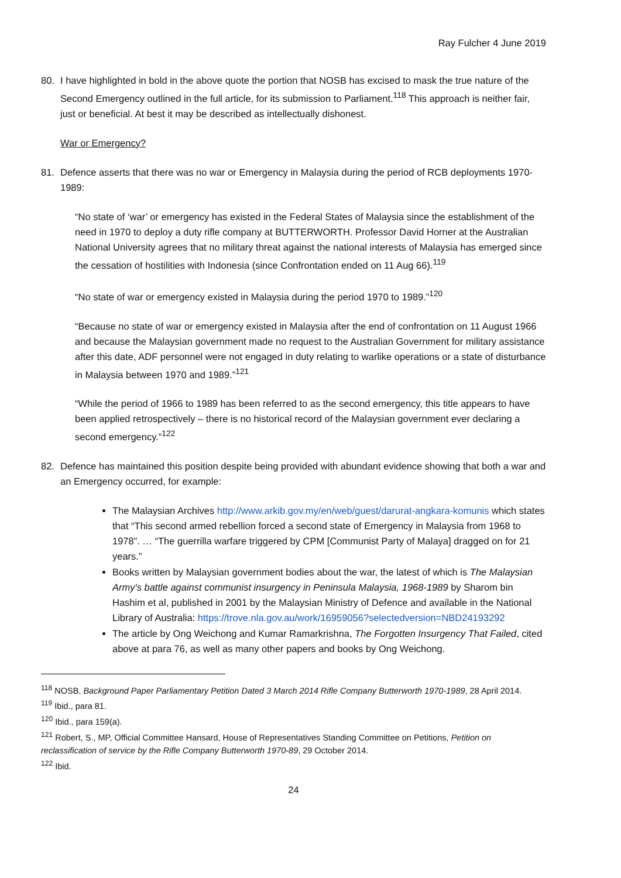Ray Fulcher 4 June 2019
80. I have highlighted in bold in the above quote the portion that NOSB has excised to mask the true nature of the Second Emergency outlined in the full article, for its submission to Parliament.<sup>118</sup> This approach is neither fair, just or beneficial. At best it may be described as intellectually dishonest.
War or Emergency?
81. Defence asserts that there was no war or Emergency in Malaysia during the period of RCB deployments 1970-1989:
“No state of ‘war’ or emergency has existed in the Federal States of Malaysia since the establishment of the need in 1970 to deploy a duty rifle company at BUTTERWORTH. Professor David Horner at the Australian National University agrees that no military threat against the national interests of Malaysia has emerged since the cessation of hostilities with Indonesia (since Confrontation ended on 11 Aug 66).<sup>119</sup>
“No state of war or emergency existed in Malaysia during the period 1970 to 1989.”<sup>120</sup>
“Because no state of war or emergency existed in Malaysia after the end of confrontation on 11 August 1966 and because the Malaysian government made no request to the Australian Government for military assistance after this date, ADF personnel were not engaged in duty relating to warlike operations or a state of disturbance in Malaysia between 1970 and 1989.”<sup>121</sup>
“While the period of 1966 to 1989 has been referred to as the second emergency, this title appears to have been applied retrospectively – there is no historical record of the Malaysian government ever declaring a second emergency.”<sup>122</sup>
82. Defence has maintained this position despite being provided with abundant evidence showing that both a war and an Emergency occurred, for example:
The Malaysian Archives http://www.arkib.gov.my/en/web/guest/darurat-angkara-komunis which states that “This second armed rebellion forced a second state of Emergency in Malaysia from 1968 to 1978”. … “The guerrilla warfare triggered by CPM [Communist Party of Malaya] dragged on for 21 years.”
Books written by Malaysian government bodies about the war, the latest of which is The Malaysian Army's battle against communist insurgency in Peninsula Malaysia, 1968-1989 by Sharom bin Hashim et al, published in 2001 by the Malaysian Ministry of Defence and available in the National Library of Australia: https://trove.nla.gov.au/work/16959056?selectedversion=NBD24193292
The article by Ong Weichong and Kumar Ramarkrishna, The Forgotten Insurgency That Failed, cited above at para 76, as well as many other papers and books by Ong Weichong.
<sup>118</sup> NOSB, Background Paper Parliamentary Petition Dated 3 March 2014 Rifle Company Butterworth 1970-1989, 28 April 2014.
<sup>119</sup> Ibid., para 81.
<sup>120</sup> Ibid., para 159(a).
<sup>121</sup> Robert, S., MP, Official Committee Hansard, House of Representatives Standing Committee on Petitions, Petition on reclassification of service by the Rifle Company Butterworth 1970-89, 29 October 2014.
<sup>122</sup> Ibid.
24